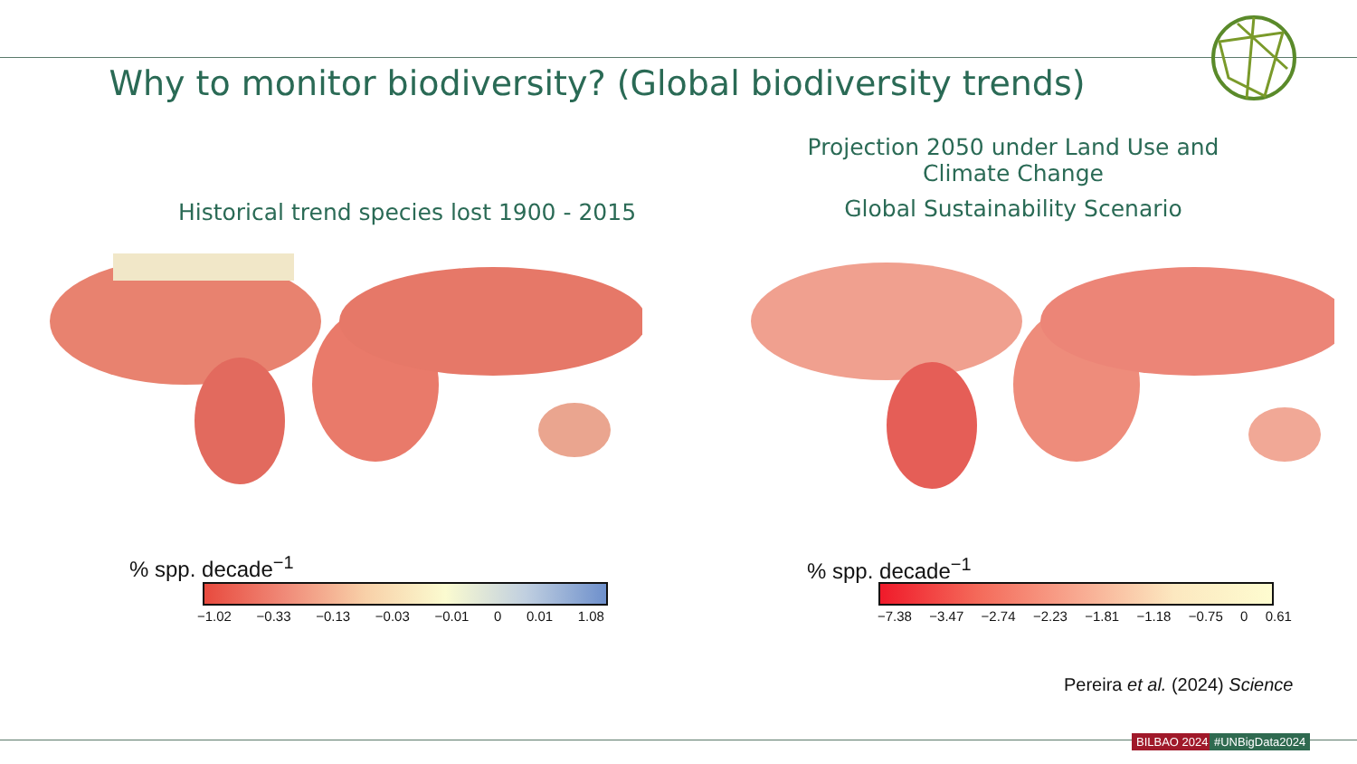Why to monitor biodiversity? (Global biodiversity trends)
Historical trend species lost 1900 - 2015
Projection 2050 under Land Use and Climate Change
Global Sustainability Scenario
% spp. decade<sup>−1</sup>
−1.02 −0.33 −0.13 −0.03 −0.01 0 0.01 1.08
% spp. decade<sup>−1</sup>
−7.38 −3.47 −2.74 −2.23 −1.81 −1.18 −0.75 0 0.61
Pereira et al. (2024) Science
BILBAO 2024 #UNBigData2024